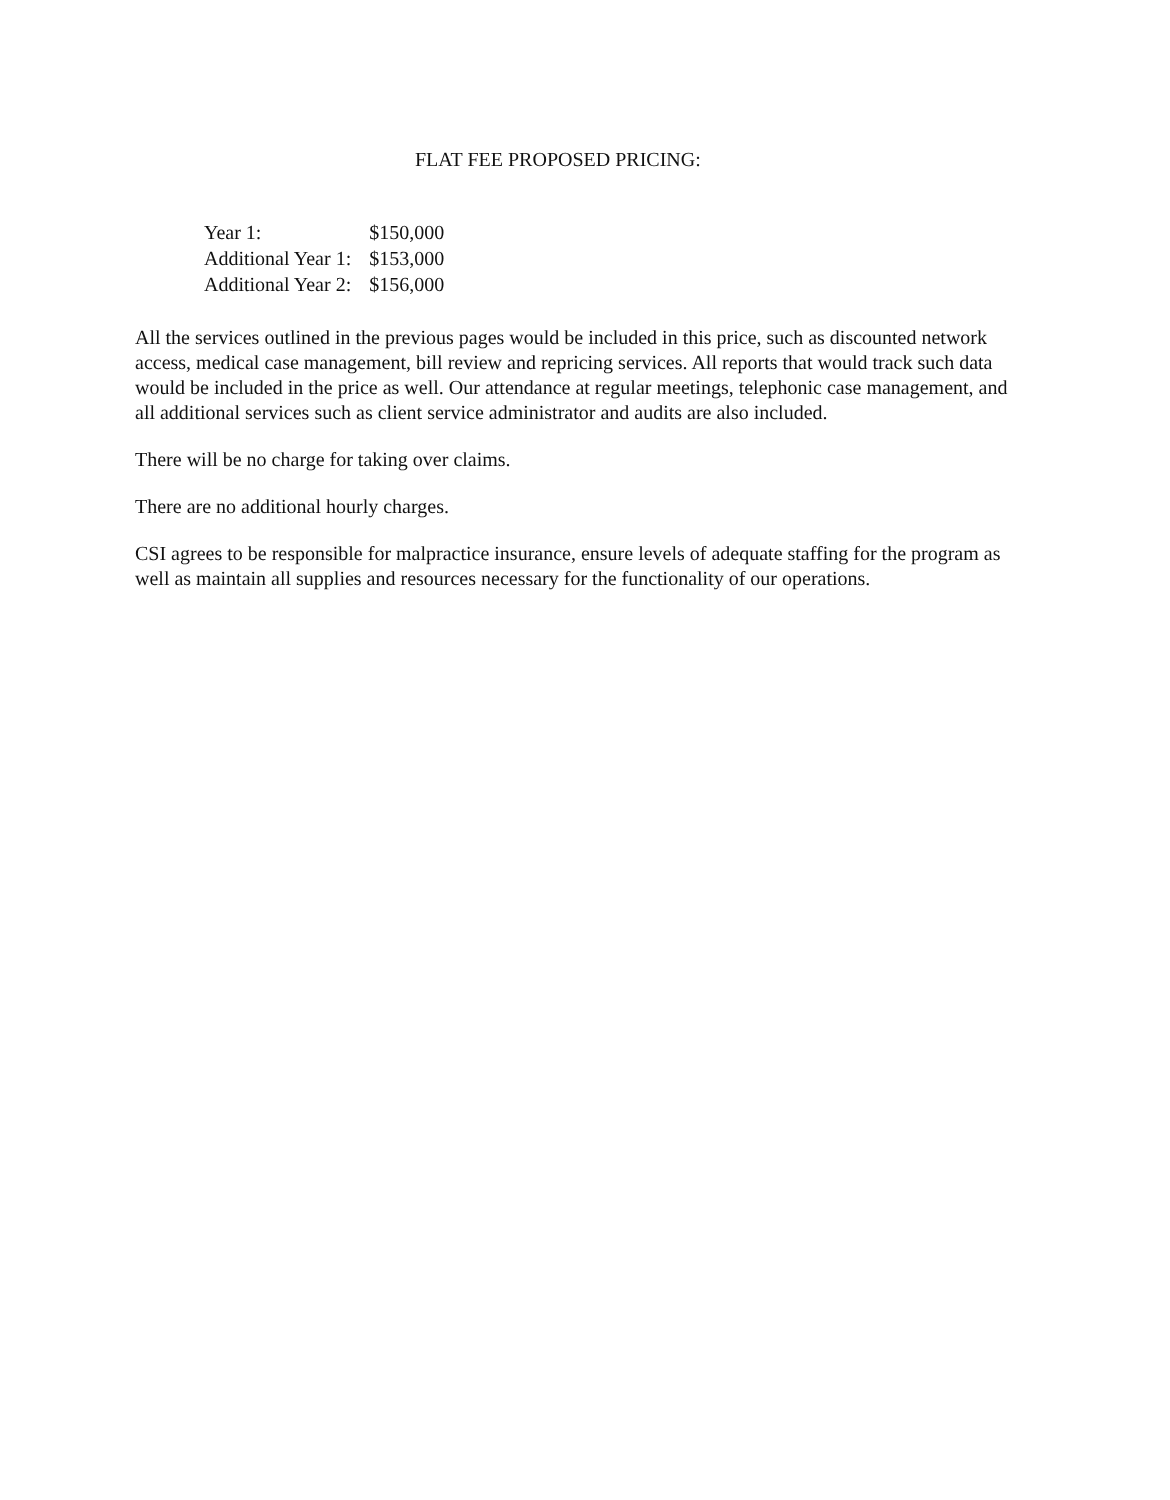FLAT FEE PROPOSED PRICING:
| Year 1: | $150,000 |
| Additional Year 1: | $153,000 |
| Additional Year 2: | $156,000 |
All the services outlined in the previous pages would be included in this price, such as discounted network access, medical case management, bill review and repricing services. All reports that would track such data would be included in the price as well. Our attendance at regular meetings, telephonic case management, and all additional services such as client service administrator and audits are also included.
There will be no charge for taking over claims.
There are no additional hourly charges.
CSI agrees to be responsible for malpractice insurance, ensure levels of adequate staffing for the program as well as maintain all supplies and resources necessary for the functionality of our operations.